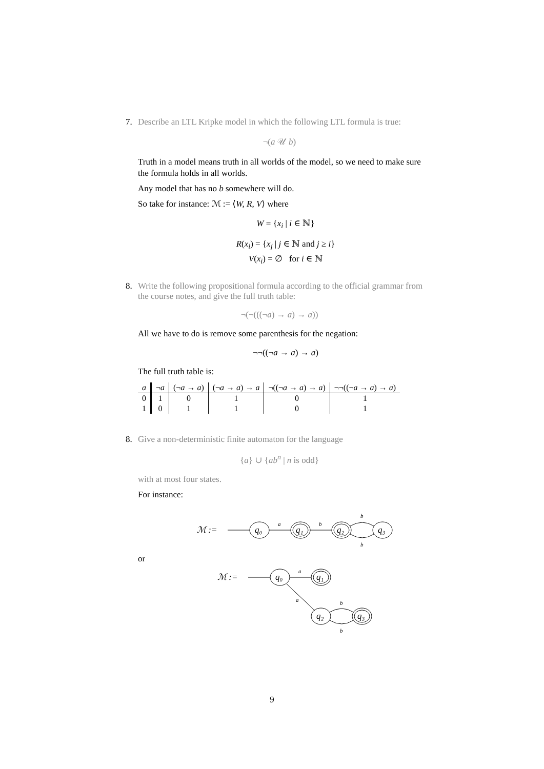7. Describe an LTL Kripke model in which the following LTL formula is true:
¬(a 𝒰 b)
Truth in a model means truth in all worlds of the model, so we need to make sure the formula holds in all worlds.
Any model that has no b somewhere will do.
So take for instance: ℳ := ⟨W, R, V⟩ where
W = {x<sub>i</sub> | i ∈ ℕ}
R(x<sub>i</sub>) = {x<sub>j</sub> | j ∈ ℕ and j ≥ i}
V(x<sub>i</sub>) = ∅ for i ∈ ℕ
8. Write the following propositional formula according to the official grammar from the course notes, and give the full truth table:
¬(¬(((¬a) → a) → a))
All we have to do is remove some parenthesis for the negation:
¬¬((¬a → a) → a)
The full truth table is:
| a | ¬ a | (¬ a → a ) | (¬ a → a ) → a | ¬((¬ a → a ) → a ) | ¬¬((¬ a → a ) → a ) |
| --- | --- | --- | --- | --- | --- |
| 0 | 1 | 0 | 1 | 0 | 1 |
| 1 | 0 | 1 | 1 | 0 | 1 |
8. Give a non-deterministic finite automaton for the language
{a} ∪ {ab<sup>n</sup> | n is odd}
with at most four states.
For instance:
ℳ :=
q₀
a
q₁
b
q₂
b
b
q₃
or
ℳ :=
q₀
a
q₁
a
q₂
b
b
q₃
9